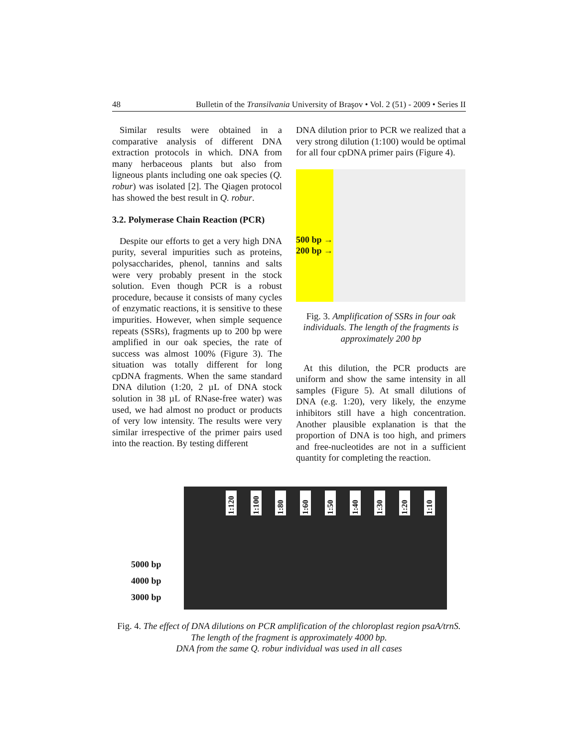48 Bulletin of the Transilvania University of Braşov • Vol. 2 (51) - 2009 • Series II
Similar results were obtained in a comparative analysis of different DNA extraction protocols in which. DNA from many herbaceous plants but also from ligneous plants including one oak species (Q. robur) was isolated [2]. The Qiagen protocol has showed the best result in Q. robur.
3.2. Polymerase Chain Reaction (PCR)
Despite our efforts to get a very high DNA purity, several impurities such as proteins, polysaccharides, phenol, tannins and salts were very probably present in the stock solution. Even though PCR is a robust procedure, because it consists of many cycles of enzymatic reactions, it is sensitive to these impurities. However, when simple sequence repeats (SSRs), fragments up to 200 bp were amplified in our oak species, the rate of success was almost 100% (Figure 3). The situation was totally different for long cpDNA fragments. When the same standard DNA dilution (1:20, 2 µL of DNA stock solution in 38 µL of RNase-free water) was used, we had almost no product or products of very low intensity. The results were very similar irrespective of the primer pairs used into the reaction. By testing different
DNA dilution prior to PCR we realized that a very strong dilution (1:100) would be optimal for all four cpDNA primer pairs (Figure 4).
500 bp →
200 bp →
Fig. 3. Amplification of SSRs in four oak individuals. The length of the fragments is approximately 200 bp
At this dilution, the PCR products are uniform and show the same intensity in all samples (Figure 5). At small dilutions of DNA (e.g. 1:20), very likely, the enzyme inhibitors still have a high concentration. Another plausible explanation is that the proportion of DNA is too high, and primers and free-nucleotides are not in a sufficient quantity for completing the reaction.
5000 bp
4000 bp
3000 bp
1:120 1:100 1:80 1:60 1:50 1:40 1:30 1:20 1:10
Fig. 4. The effect of DNA dilutions on PCR amplification of the chloroplast region psaA/trnS. The length of the fragment is approximately 4000 bp.
DNA from the same Q. robur individual was used in all cases